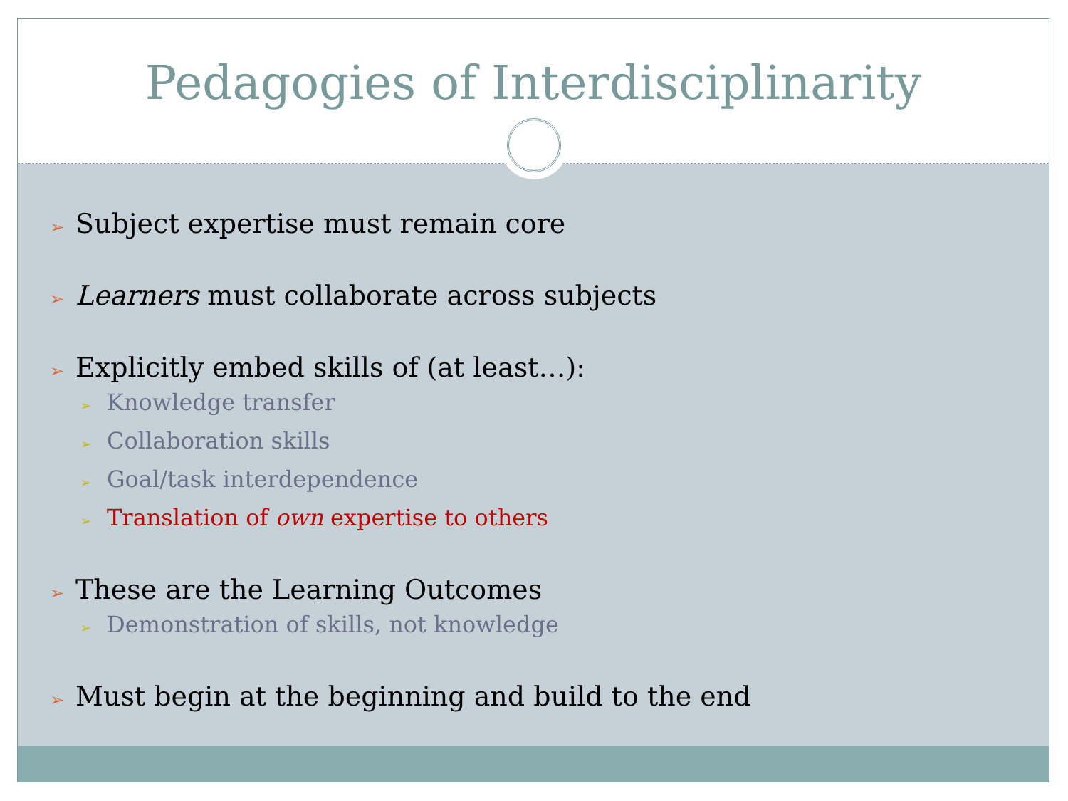Pedagogies of Interdisciplinarity
➢ Subject expertise must remain core
➢ Learners must collaborate across subjects
➢ Explicitly embed skills of (at least…):
➢ Knowledge transfer
➢ Collaboration skills
➢ Goal/task interdependence
➢ Translation of own expertise to others
➢ These are the Learning Outcomes
➢ Demonstration of skills, not knowledge
➢ Must begin at the beginning and build to the end